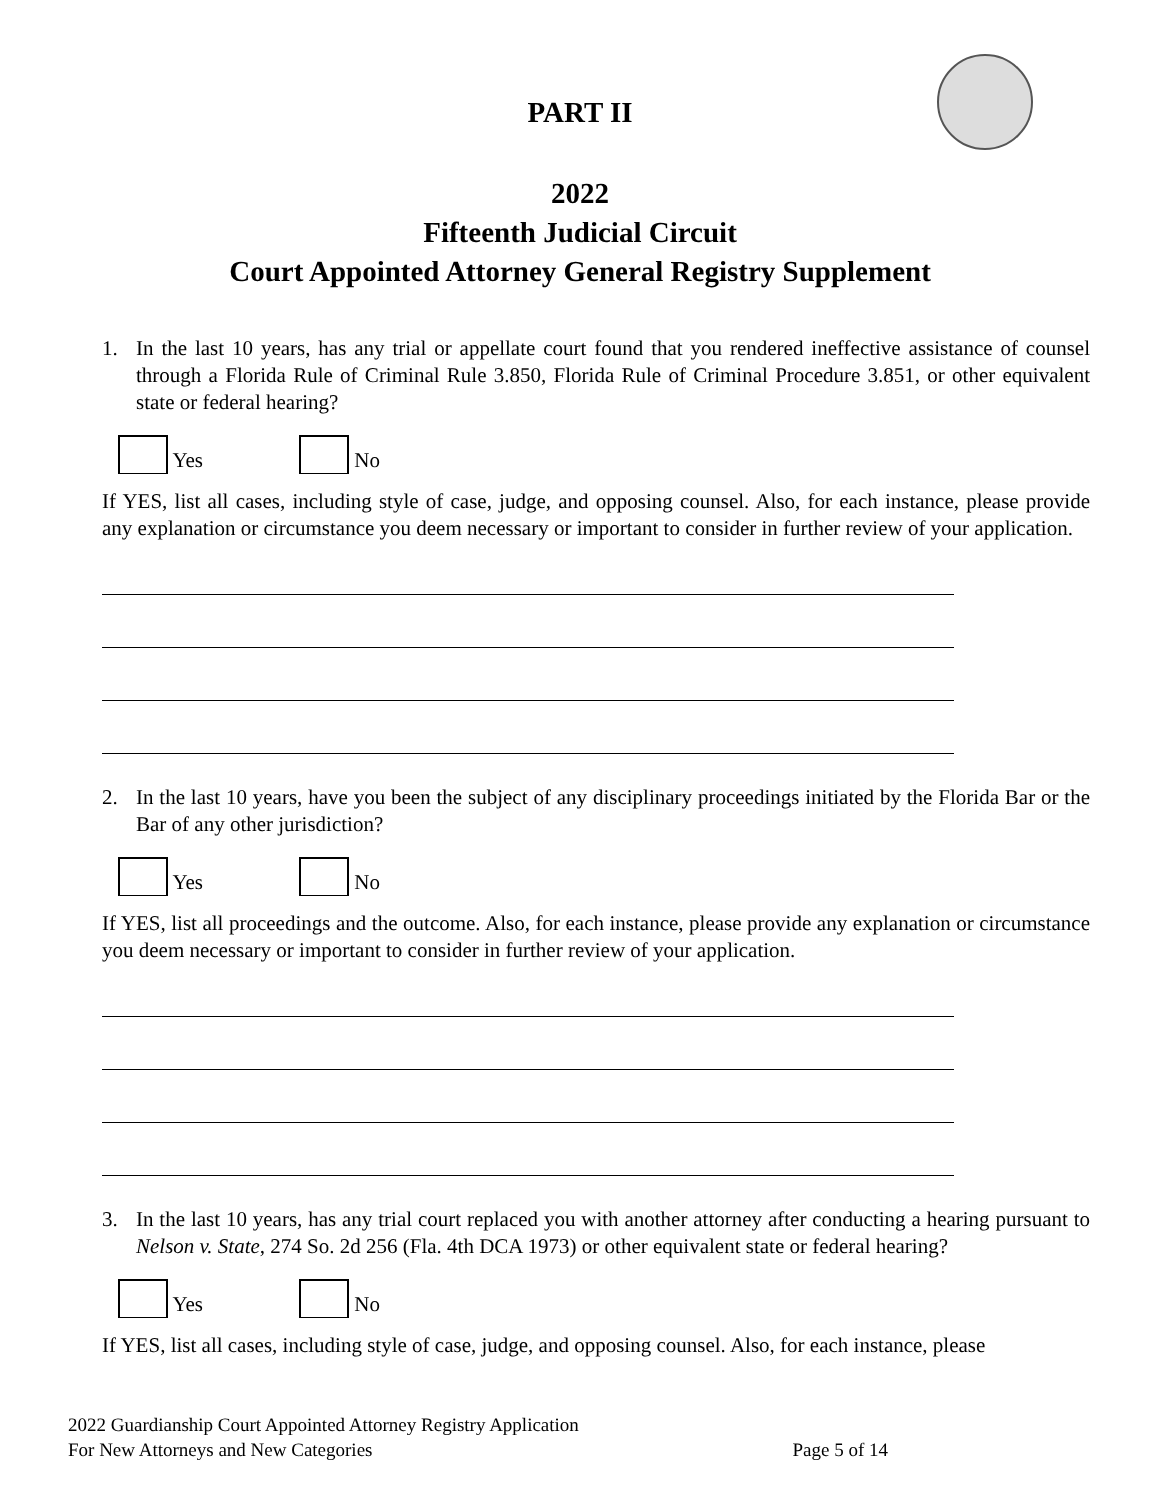PART II
2022
Fifteenth Judicial Circuit
Court Appointed Attorney General Registry Supplement
1. In the last 10 years, has any trial or appellate court found that you rendered ineffective assistance of counsel through a Florida Rule of Criminal Rule 3.850, Florida Rule of Criminal Procedure 3.851, or other equivalent state or federal hearing?
Yes
No
If YES, list all cases, including style of case, judge, and opposing counsel. Also, for each instance, please provide any explanation or circumstance you deem necessary or important to consider in further review of your application.
2. In the last 10 years, have you been the subject of any disciplinary proceedings initiated by the Florida Bar or the Bar of any other jurisdiction?
Yes
No
If YES, list all proceedings and the outcome. Also, for each instance, please provide any explanation or circumstance you deem necessary or important to consider in further review of your application.
3. In the last 10 years, has any trial court replaced you with another attorney after conducting a hearing pursuant to Nelson v. State, 274 So. 2d 256 (Fla. 4th DCA 1973) or other equivalent state or federal hearing?
Yes
No
If YES, list all cases, including style of case, judge, and opposing counsel. Also, for each instance, please
2022 Guardianship Court Appointed Attorney Registry Application
For New Attorneys and New Categories Page 5 of 14